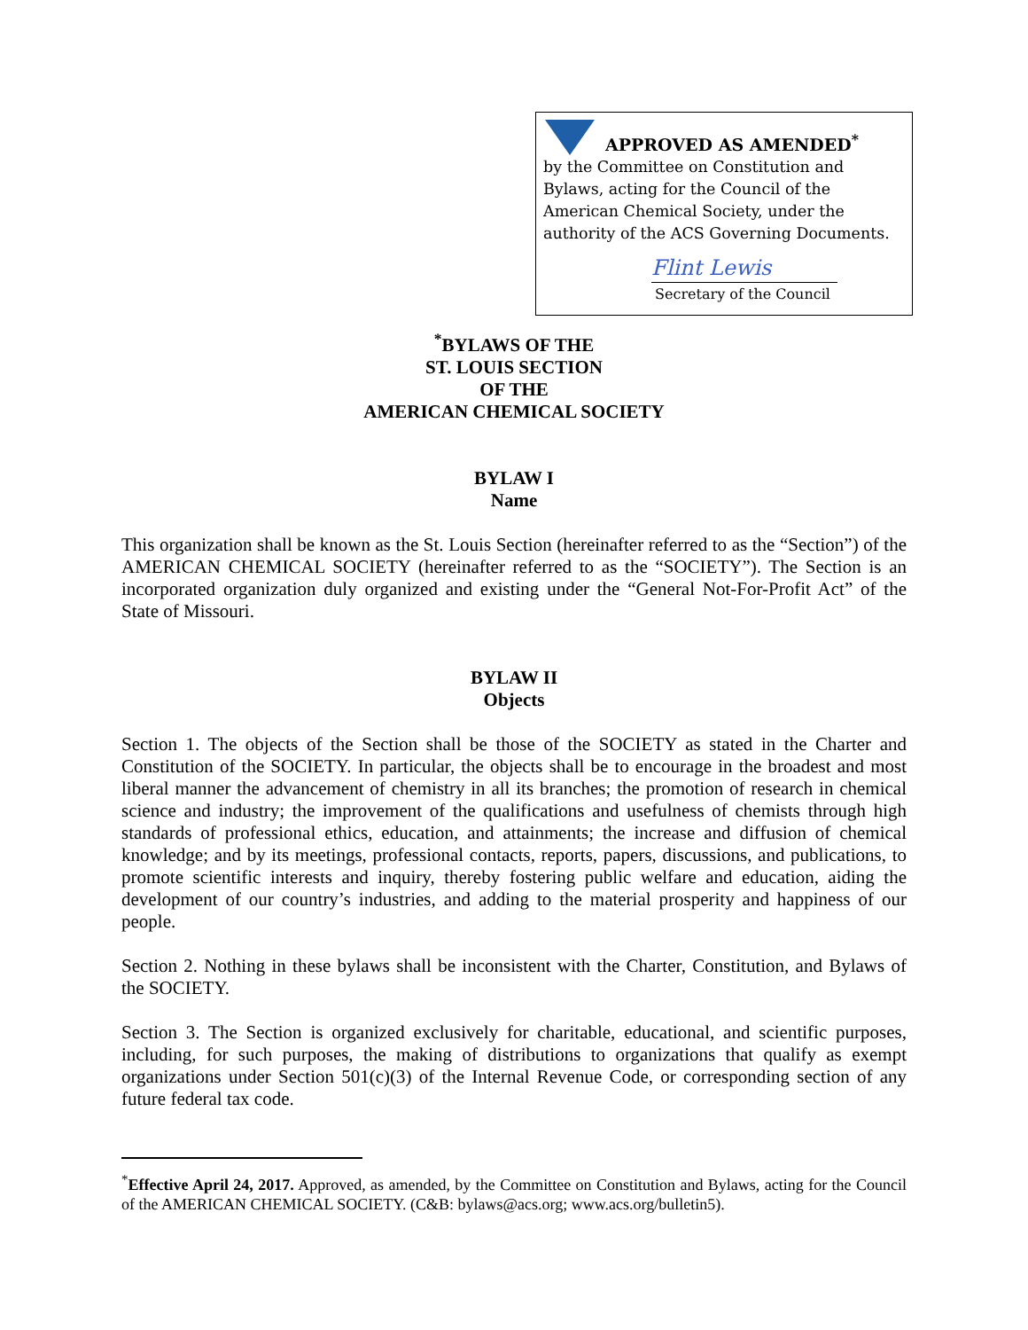APPROVED AS AMENDED<sup>*</sup>
by the Committee on Constitution and
Bylaws, acting for the Council of the
American Chemical Society, under the
authority of the ACS Governing Documents.
Flint Lewis
Secretary of the Council
<sup>*</sup> BYLAWS OF THE
ST. LOUIS SECTION
OF THE
AMERICAN CHEMICAL SOCIETY
BYLAW I
Name
This organization shall be known as the St. Louis Section (hereinafter referred to as the “Section”) of the AMERICAN CHEMICAL SOCIETY (hereinafter referred to as the “SOCIETY”). The Section is an incorporated organization duly organized and existing under the “General Not-For-Profit Act” of the State of Missouri.
BYLAW II
Objects
Section 1. The objects of the Section shall be those of the SOCIETY as stated in the Charter and Constitution of the SOCIETY. In particular, the objects shall be to encourage in the broadest and most liberal manner the advancement of chemistry in all its branches; the promotion of research in chemical science and industry; the improvement of the qualifications and usefulness of chemists through high standards of professional ethics, education, and attainments; the increase and diffusion of chemical knowledge; and by its meetings, professional contacts, reports, papers, discussions, and publications, to promote scientific interests and inquiry, thereby fostering public welfare and education, aiding the development of our country’s industries, and adding to the material prosperity and happiness of our people.
Section 2. Nothing in these bylaws shall be inconsistent with the Charter, Constitution, and Bylaws of the SOCIETY.
Section 3. The Section is organized exclusively for charitable, educational, and scientific purposes, including, for such purposes, the making of distributions to organizations that qualify as exempt organizations under Section 501(c)(3) of the Internal Revenue Code, or corresponding section of any future federal tax code.
<sup>*</sup> Effective April 24, 2017. Approved, as amended, by the Committee on Constitution and Bylaws, acting for the Council of the AMERICAN CHEMICAL SOCIETY. (C&B: bylaws@acs.org; www.acs.org/bulletin5).